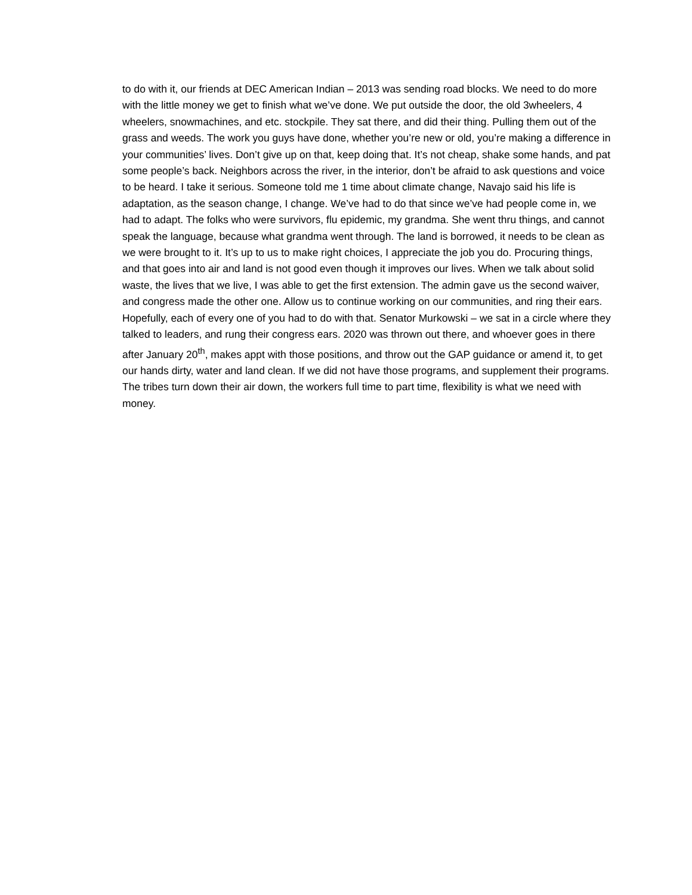to do with it, our friends at DEC American Indian – 2013 was sending road blocks. We need to do more with the little money we get to finish what we’ve done. We put outside the door, the old 3wheelers, 4 wheelers, snowmachines, and etc. stockpile. They sat there, and did their thing. Pulling them out of the grass and weeds. The work you guys have done, whether you’re new or old, you’re making a difference in your communities’ lives. Don’t give up on that, keep doing that. It’s not cheap, shake some hands, and pat some people’s back. Neighbors across the river, in the interior, don’t be afraid to ask questions and voice to be heard. I take it serious. Someone told me 1 time about climate change, Navajo said his life is adaptation, as the season change, I change. We’ve had to do that since we’ve had people come in, we had to adapt. The folks who were survivors, flu epidemic, my grandma. She went thru things, and cannot speak the language, because what grandma went through. The land is borrowed, it needs to be clean as we were brought to it. It’s up to us to make right choices, I appreciate the job you do. Procuring things, and that goes into air and land is not good even though it improves our lives. When we talk about solid waste, the lives that we live, I was able to get the first extension. The admin gave us the second waiver, and congress made the other one. Allow us to continue working on our communities, and ring their ears. Hopefully, each of every one of you had to do with that. Senator Murkowski – we sat in a circle where they talked to leaders, and rung their congress ears. 2020 was thrown out there, and whoever goes in there after January 20<sup>th</sup>, makes appt with those positions, and throw out the GAP guidance or amend it, to get our hands dirty, water and land clean. If we did not have those programs, and supplement their programs. The tribes turn down their air down, the workers full time to part time, flexibility is what we need with money.